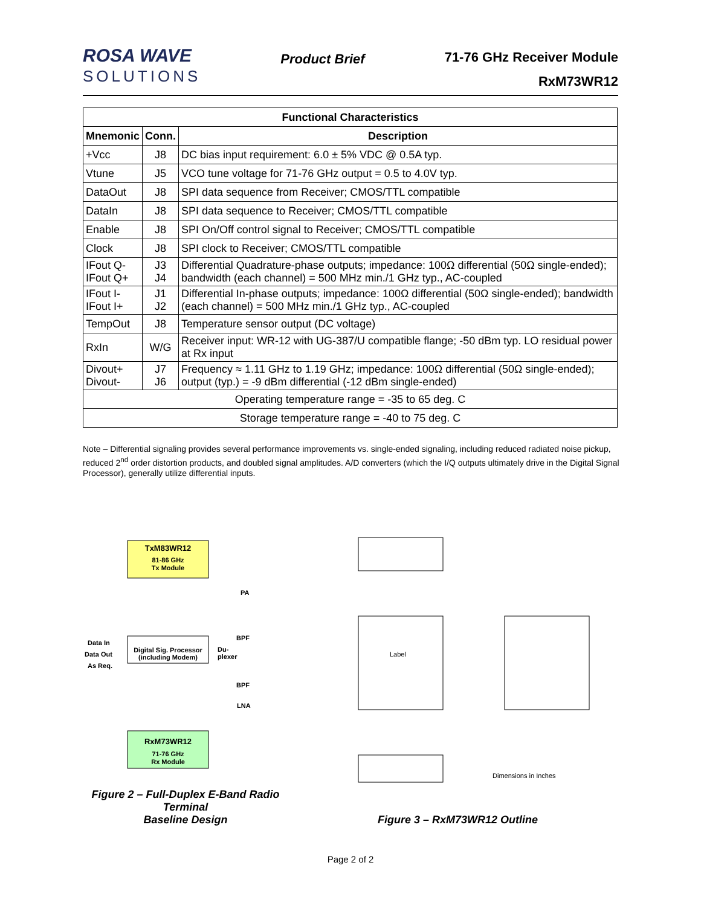ROSA WAVE
SOLUTIONS
Product Brief
71-76 GHz Receiver Module
RxM73WR12
| Functional Characteristics | | |
| --- | --- | --- |
| Mnemonic | Conn. | Description |
| +Vcc | J8 | DC bias input requirement: 6.0 ± 5% VDC @ 0.5A typ. |
| Vtune | J5 | VCO tune voltage for 71-76 GHz output = 0.5 to 4.0V typ. |
| DataOut | J8 | SPI data sequence from Receiver; CMOS/TTL compatible |
| DataIn | J8 | SPI data sequence to Receiver; CMOS/TTL compatible |
| Enable | J8 | SPI On/Off control signal to Receiver; CMOS/TTL compatible |
| Clock | J8 | SPI clock to Receiver; CMOS/TTL compatible |
| IFout Q- IFout Q+ | J3 J4 | Differential Quadrature-phase outputs; impedance: 100Ω differential (50Ω single-ended); bandwidth (each channel) = 500 MHz min./1 GHz typ., AC-coupled |
| IFout I- IFout I+ | J1 J2 | Differential In-phase outputs; impedance: 100Ω differential (50Ω single-ended); bandwidth (each channel) = 500 MHz min./1 GHz typ., AC-coupled |
| TempOut | J8 | Temperature sensor output (DC voltage) |
| RxIn | W/G | Receiver input: WR-12 with UG-387/U compatible flange; -50 dBm typ. LO residual power at Rx input |
| Divout+ Divout- | J7 J6 | Frequency ≈ 1.11 GHz to 1.19 GHz; impedance: 100Ω differential (50Ω single-ended); output (typ.) = -9 dBm differential (-12 dBm single-ended) |
| Operating temperature range = -35 to 65 deg. C | | |
| Storage temperature range = -40 to 75 deg. C | | |
Note – Differential signaling provides several performance improvements vs. single-ended signaling, including reduced radiated noise pickup, reduced 2<sup>nd</sup> order distortion products, and doubled signal amplitudes. A/D converters (which the I/Q outputs ultimately drive in the Digital Signal Processor), generally utilize differential inputs.
TxM83WR12
81-86 GHz
Tx Module
Digital Sig. Processor
(including Modem)
Data In
Data Out
As Req.
Du-
plexer
RxM73WR12
71-76 GHz
Rx Module
PA
BPF
BPF
LNA
Label
Dimensions in Inches
Figure 2 – Full-Duplex E-Band Radio Terminal
Baseline Design
Figure 3 – RxM73WR12 Outline
Page 2 of 2